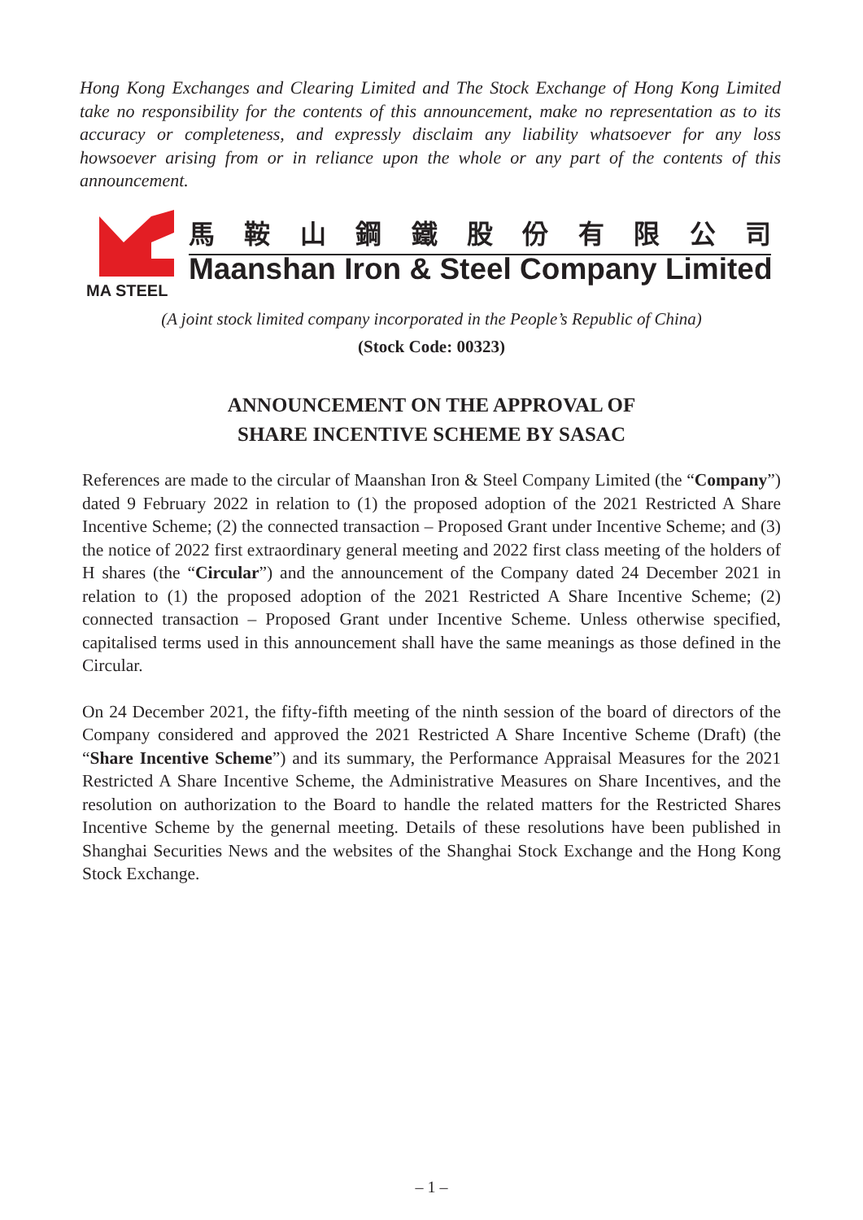Hong Kong Exchanges and Clearing Limited and The Stock Exchange of Hong Kong Limited take no responsibility for the contents of this announcement, make no representation as to its accuracy or completeness, and expressly disclaim any liability whatsoever for any loss howsoever arising from or in reliance upon the whole or any part of the contents of this announcement.
MA STEEL
馬鞍山鋼鐵股份有限公司
Maanshan Iron & Steel Company Limited
(A joint stock limited company incorporated in the People’s Republic of China)
(Stock Code: 00323)
ANNOUNCEMENT ON THE APPROVAL OF
SHARE INCENTIVE SCHEME BY SASAC
References are made to the circular of Maanshan Iron & Steel Company Limited (the “Company”) dated 9 February 2022 in relation to (1) the proposed adoption of the 2021 Restricted A Share Incentive Scheme; (2) the connected transaction – Proposed Grant under Incentive Scheme; and (3) the notice of 2022 first extraordinary general meeting and 2022 first class meeting of the holders of H shares (the “Circular”) and the announcement of the Company dated 24 December 2021 in relation to (1) the proposed adoption of the 2021 Restricted A Share Incentive Scheme; (2) connected transaction – Proposed Grant under Incentive Scheme. Unless otherwise specified, capitalised terms used in this announcement shall have the same meanings as those defined in the Circular.
On 24 December 2021, the fifty-fifth meeting of the ninth session of the board of directors of the Company considered and approved the 2021 Restricted A Share Incentive Scheme (Draft) (the “Share Incentive Scheme”) and its summary, the Performance Appraisal Measures for the 2021 Restricted A Share Incentive Scheme, the Administrative Measures on Share Incentives, and the resolution on authorization to the Board to handle the related matters for the Restricted Shares Incentive Scheme by the genernal meeting. Details of these resolutions have been published in Shanghai Securities News and the websites of the Shanghai Stock Exchange and the Hong Kong Stock Exchange.
– 1 –